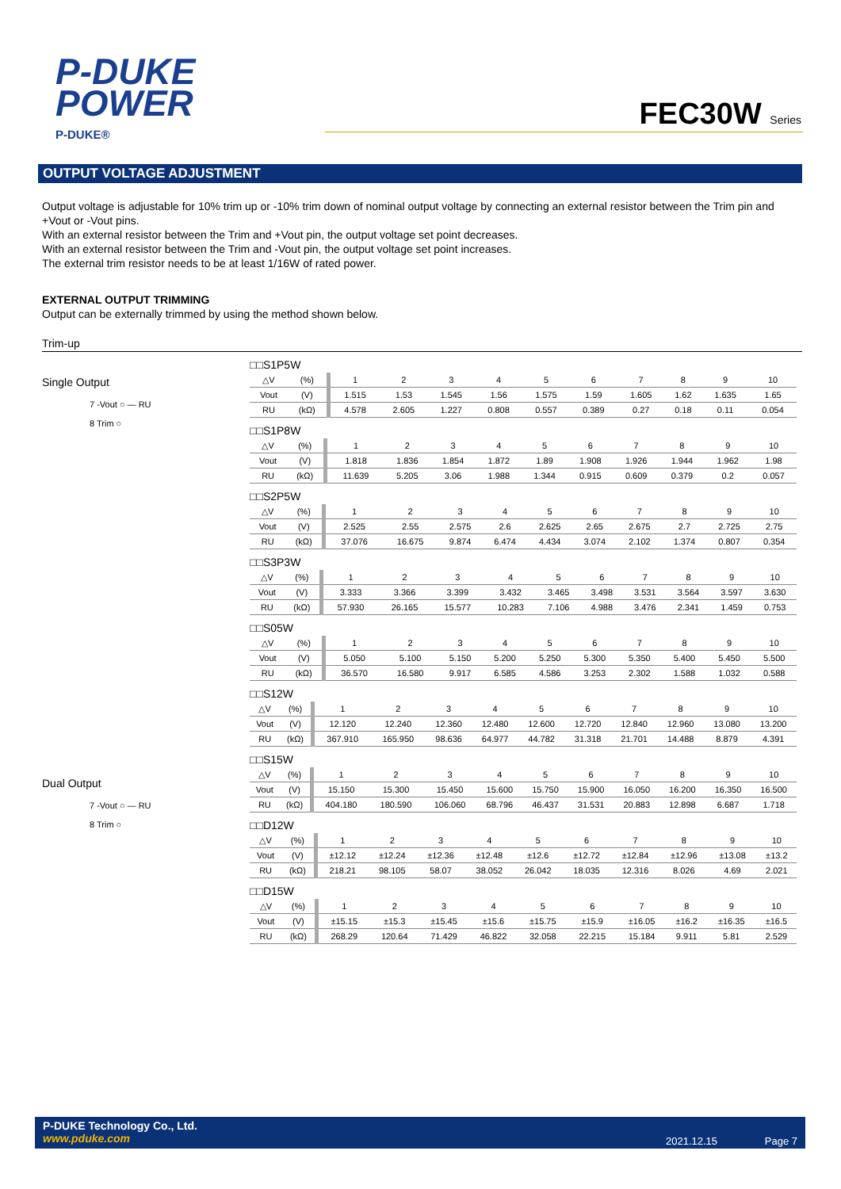P-DUKE
POWER
P-DUKE®
FEC30W Series
OUTPUT VOLTAGE ADJUSTMENT
Output voltage is adjustable for 10% trim up or -10% trim down of nominal output voltage by connecting an external resistor between the Trim pin and +Vout or -Vout pins.
With an external resistor between the Trim and +Vout pin, the output voltage set point decreases.
With an external resistor between the Trim and -Vout pin, the output voltage set point increases.
The external trim resistor needs to be at least 1/16W of rated power.
EXTERNAL OUTPUT TRIMMING
Output can be externally trimmed by using the method shown below.
Trim-up
Single Output
7 -Vout ○ — RU
8 Trim ○
Dual Output
7 -Vout ○ — RU
8 Trim ○
□□S1P5W
| △V | (%) | 1 | 2 | 3 | 4 | 5 | 6 | 7 | 8 | 9 | 10 |
| Vout | (V) | 1.515 | 1.53 | 1.545 | 1.56 | 1.575 | 1.59 | 1.605 | 1.62 | 1.635 | 1.65 |
| RU | (kΩ) | 4.578 | 2.605 | 1.227 | 0.808 | 0.557 | 0.389 | 0.27 | 0.18 | 0.11 | 0.054 |
□□S1P8W
| △V | (%) | 1 | 2 | 3 | 4 | 5 | 6 | 7 | 8 | 9 | 10 |
| Vout | (V) | 1.818 | 1.836 | 1.854 | 1.872 | 1.89 | 1.908 | 1.926 | 1.944 | 1.962 | 1.98 |
| RU | (kΩ) | 11.639 | 5.205 | 3.06 | 1.988 | 1.344 | 0.915 | 0.609 | 0.379 | 0.2 | 0.057 |
□□S2P5W
| △V | (%) | 1 | 2 | 3 | 4 | 5 | 6 | 7 | 8 | 9 | 10 |
| Vout | (V) | 2.525 | 2.55 | 2.575 | 2.6 | 2.625 | 2.65 | 2.675 | 2.7 | 2.725 | 2.75 |
| RU | (kΩ) | 37.076 | 16.675 | 9.874 | 6.474 | 4.434 | 3.074 | 2.102 | 1.374 | 0.807 | 0.354 |
□□S3P3W
| △V | (%) | 1 | 2 | 3 | 4 | 5 | 6 | 7 | 8 | 9 | 10 |
| Vout | (V) | 3.333 | 3.366 | 3.399 | 3.432 | 3.465 | 3.498 | 3.531 | 3.564 | 3.597 | 3.630 |
| RU | (kΩ) | 57.930 | 26.165 | 15.577 | 10.283 | 7.106 | 4.988 | 3.476 | 2.341 | 1.459 | 0.753 |
□□S05W
| △V | (%) | 1 | 2 | 3 | 4 | 5 | 6 | 7 | 8 | 9 | 10 |
| Vout | (V) | 5.050 | 5.100 | 5.150 | 5.200 | 5.250 | 5.300 | 5.350 | 5.400 | 5.450 | 5.500 |
| RU | (kΩ) | 36.570 | 16.580 | 9.917 | 6.585 | 4.586 | 3.253 | 2.302 | 1.588 | 1.032 | 0.588 |
□□S12W
| △V | (%) | 1 | 2 | 3 | 4 | 5 | 6 | 7 | 8 | 9 | 10 |
| Vout | (V) | 12.120 | 12.240 | 12.360 | 12.480 | 12.600 | 12.720 | 12.840 | 12.960 | 13.080 | 13.200 |
| RU | (kΩ) | 367.910 | 165.950 | 98.636 | 64.977 | 44.782 | 31.318 | 21.701 | 14.488 | 8.879 | 4.391 |
□□S15W
| △V | (%) | 1 | 2 | 3 | 4 | 5 | 6 | 7 | 8 | 9 | 10 |
| Vout | (V) | 15.150 | 15.300 | 15.450 | 15.600 | 15.750 | 15.900 | 16.050 | 16.200 | 16.350 | 16.500 |
| RU | (kΩ) | 404.180 | 180.590 | 106.060 | 68.796 | 46.437 | 31.531 | 20.883 | 12.898 | 6.687 | 1.718 |
□□D12W
| △V | (%) | 1 | 2 | 3 | 4 | 5 | 6 | 7 | 8 | 9 | 10 |
| Vout | (V) | ±12.12 | ±12.24 | ±12.36 | ±12.48 | ±12.6 | ±12.72 | ±12.84 | ±12.96 | ±13.08 | ±13.2 |
| RU | (kΩ) | 218.21 | 98.105 | 58.07 | 38.052 | 26.042 | 18.035 | 12.316 | 8.026 | 4.69 | 2.021 |
□□D15W
| △V | (%) | 1 | 2 | 3 | 4 | 5 | 6 | 7 | 8 | 9 | 10 |
| Vout | (V) | ±15.15 | ±15.3 | ±15.45 | ±15.6 | ±15.75 | ±15.9 | ±16.05 | ±16.2 | ±16.35 | ±16.5 |
| RU | (kΩ) | 268.29 | 120.64 | 71.429 | 46.822 | 32.058 | 22.215 | 15.184 | 9.911 | 5.81 | 2.529 |
P-DUKE Technology Co., Ltd.
www.pduke.com
2021.12.15 Page 7